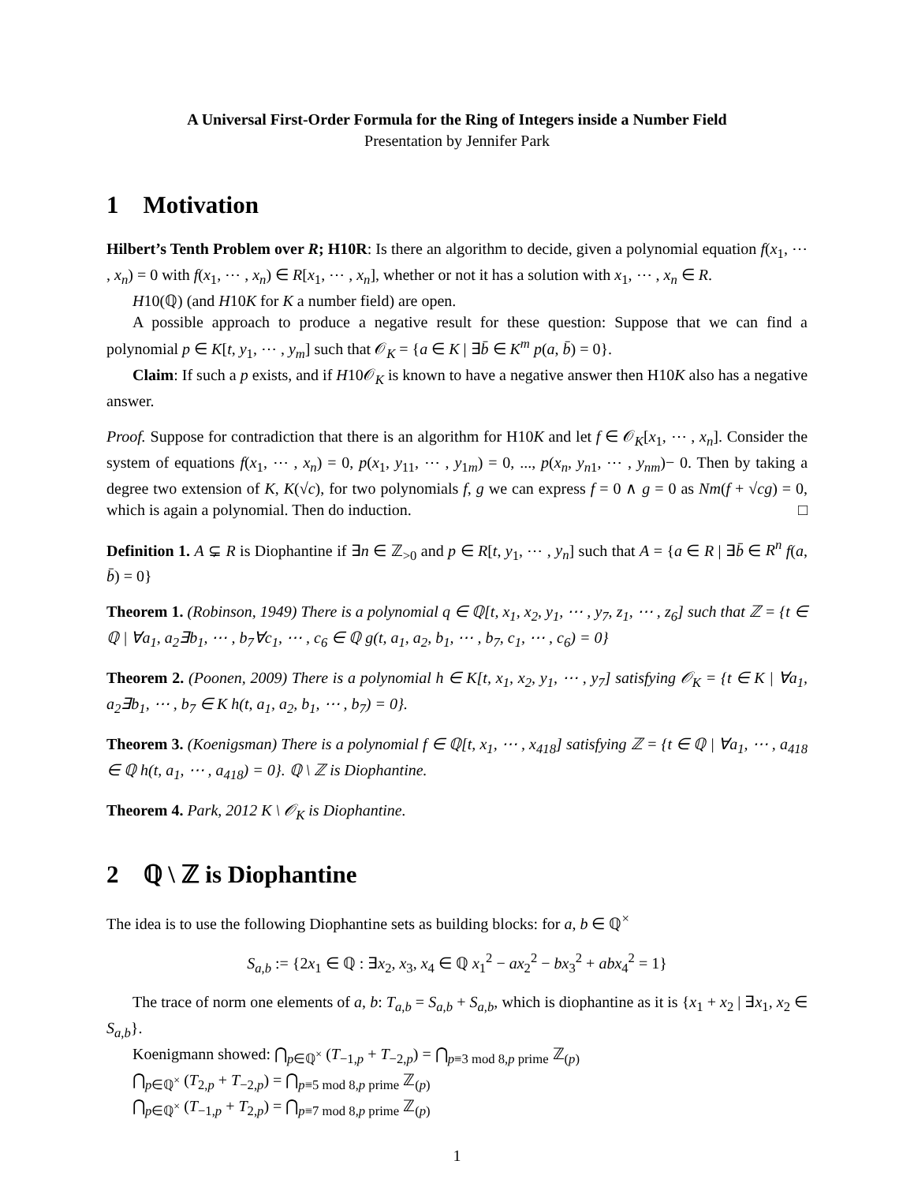A Universal First-Order Formula for the Ring of Integers inside a Number Field
Presentation by Jennifer Park
1 Motivation
Hilbert’s Tenth Problem over R; H10R: Is there an algorithm to decide, given a polynomial equation f(x<sub>1</sub>, ⋯ , x<sub>n</sub>) = 0 with f(x<sub>1</sub>, ⋯ , x<sub>n</sub>) ∈ R[x<sub>1</sub>, ⋯ , x<sub>n</sub>], whether or not it has a solution with x<sub>1</sub>, ⋯ , x<sub>n</sub> ∈ R.
H10(ℚ) (and H10K for K a number field) are open.
A possible approach to produce a negative result for these question: Suppose that we can find a polynomial p ∈ K[t, y<sub>1</sub>, ⋯ , y<sub>m</sub>] such that 𝒪<sub>K</sub> = {a ∈ K | ∃b̄ ∈ K<sup>m</sup> p(a, b̄) = 0}.
Claim: If such a p exists, and if H10𝒪<sub>K</sub> is known to have a negative answer then H10K also has a negative answer.
Proof. Suppose for contradiction that there is an algorithm for H10K and let f ∈ 𝒪<sub>K</sub>[x<sub>1</sub>, ⋯ , x<sub>n</sub>]. Consider the system of equations f(x<sub>1</sub>, ⋯ , x<sub>n</sub>) = 0, p(x<sub>1</sub>, y<sub>11</sub>, ⋯ , y<sub>1m</sub>) = 0, ..., p(x<sub>n</sub>, y<sub>n1</sub>, ⋯ , y<sub>nm</sub>)− 0. Then by taking a degree two extension of K, K(√c), for two polynomials f, g we can express f = 0 ∧ g = 0 as Nm(f + √cg) = 0, which is again a polynomial. Then do induction. □
Definition 1. A ⊊ R is Diophantine if ∃n ∈ ℤ<sub>>0</sub> and p ∈ R[t, y<sub>1</sub>, ⋯ , y<sub>n</sub>] such that A = {a ∈ R | ∃b̄ ∈ R<sup>n</sup> f(a, b̄) = 0}
Theorem 1. (Robinson, 1949) There is a polynomial q ∈ ℚ[t, x<sub>1</sub>, x<sub>2</sub>, y<sub>1</sub>, ⋯ , y<sub>7</sub>, z<sub>1</sub>, ⋯ , z<sub>6</sub>] such that ℤ = {t ∈ ℚ | ∀a<sub>1</sub>, a<sub>2</sub>∃b<sub>1</sub>, ⋯ , b<sub>7</sub>∀c<sub>1</sub>, ⋯ , c<sub>6</sub> ∈ ℚ g(t, a<sub>1</sub>, a<sub>2</sub>, b<sub>1</sub>, ⋯ , b<sub>7</sub>, c<sub>1</sub>, ⋯ , c<sub>6</sub>) = 0}
Theorem 2. (Poonen, 2009) There is a polynomial h ∈ K[t, x<sub>1</sub>, x<sub>2</sub>, y<sub>1</sub>, ⋯ , y<sub>7</sub>] satisfying 𝒪<sub>K</sub> = {t ∈ K | ∀a<sub>1</sub>, a<sub>2</sub>∃b<sub>1</sub>, ⋯ , b<sub>7</sub> ∈ K h(t, a<sub>1</sub>, a<sub>2</sub>, b<sub>1</sub>, ⋯ , b<sub>7</sub>) = 0}.
Theorem 3. (Koenigsman) There is a polynomial f ∈ ℚ[t, x<sub>1</sub>, ⋯ , x<sub>418</sub>] satisfying ℤ = {t ∈ ℚ | ∀a<sub>1</sub>, ⋯ , a<sub>418</sub> ∈ ℚ h(t, a<sub>1</sub>, ⋯ , a<sub>418</sub>) = 0}. ℚ \ ℤ is Diophantine.
Theorem 4. Park, 2012 K \ 𝒪<sub>K</sub> is Diophantine.
2 ℚ \ ℤ is Diophantine
The idea is to use the following Diophantine sets as building blocks: for a, b ∈ ℚ<sup>×</sup>
S<sub>a,b</sub> := {2x<sub>1</sub> ∈ ℚ : ∃x<sub>2</sub>, x<sub>3</sub>, x<sub>4</sub> ∈ ℚ x<sub>1</sub><sup>2</sup> − ax<sub>2</sub><sup>2</sup> − bx<sub>3</sub><sup>2</sup> + abx<sub>4</sub><sup>2</sup> = 1}
The trace of norm one elements of a, b: T<sub>a,b</sub> = S<sub>a,b</sub> + S<sub>a,b</sub>, which is diophantine as it is {x<sub>1</sub> + x<sub>2</sub> | ∃x<sub>1</sub>, x<sub>2</sub> ∈ S<sub>a,b</sub>}.
Koenigmann showed: ⋂<sub>p∈ℚ<sup>×</sup></sub> (T<sub>−1,p</sub> + T<sub>−2,p</sub>) = ⋂<sub>p≡3 mod 8,p prime</sub> ℤ<sub>(p)</sub>
⋂<sub>p∈ℚ<sup>×</sup></sub> (T<sub>2,p</sub> + T<sub>−2,p</sub>) = ⋂<sub>p≡5 mod 8,p prime</sub> ℤ<sub>(p)</sub>
⋂<sub>p∈ℚ<sup>×</sup></sub> (T<sub>−1,p</sub> + T<sub>2,p</sub>) = ⋂<sub>p≡7 mod 8,p prime</sub> ℤ<sub>(p)</sub>
1